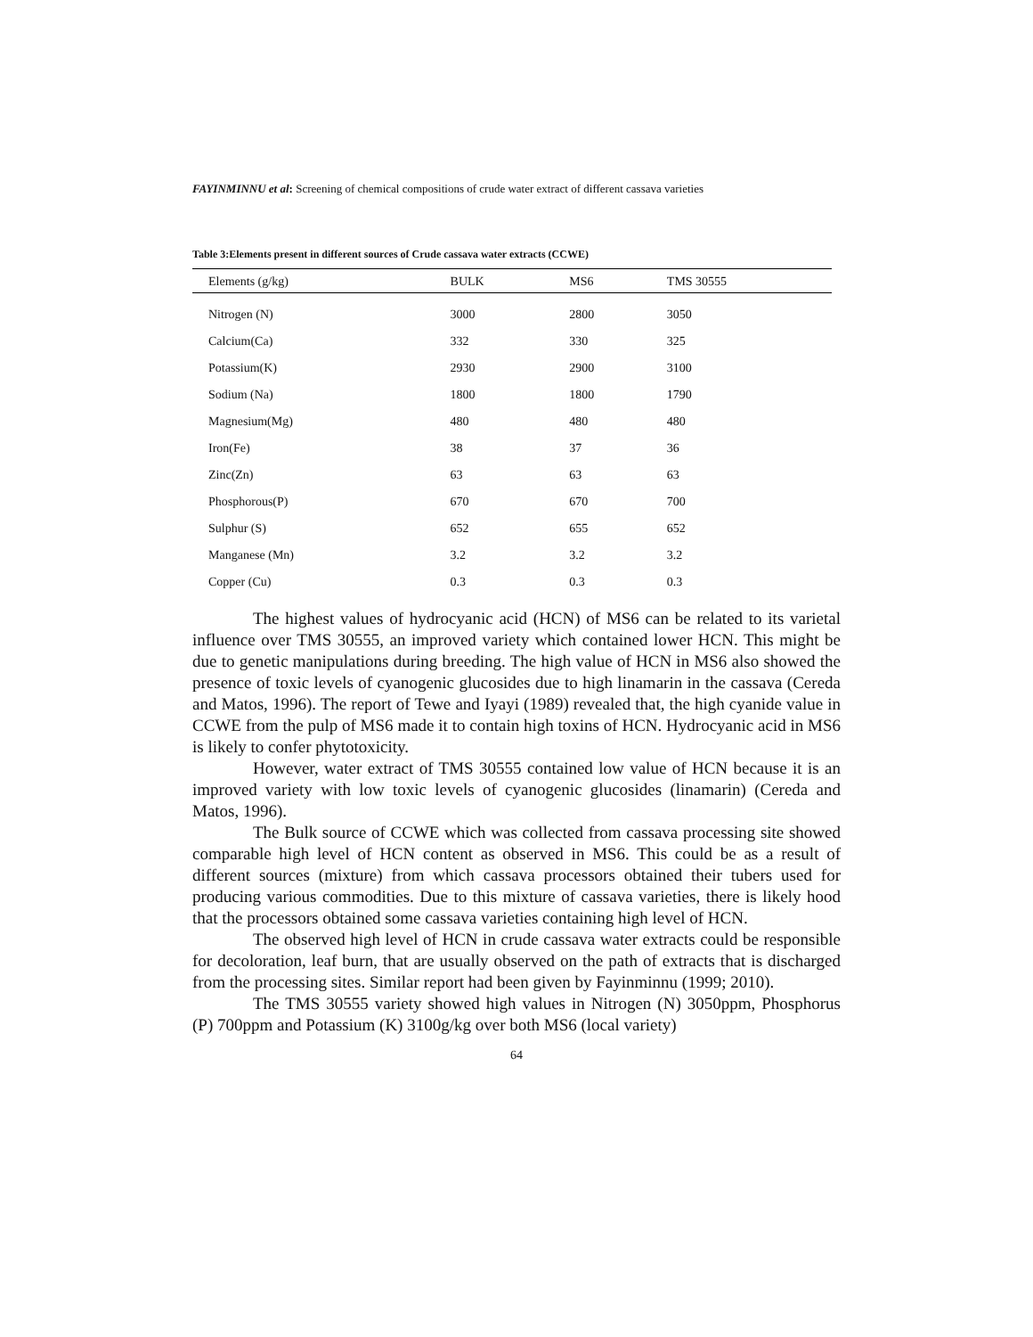FAYINMINNU et al: Screening of chemical compositions of crude water extract of different cassava varieties
Table 3:Elements present in different sources of Crude cassava water extracts (CCWE)
| Elements (g/kg) | BULK | MS6 | TMS 30555 |
| --- | --- | --- | --- |
| Nitrogen (N) | 3000 | 2800 | 3050 |
| Calcium(Ca) | 332 | 330 | 325 |
| Potassium(K) | 2930 | 2900 | 3100 |
| Sodium (Na) | 1800 | 1800 | 1790 |
| Magnesium(Mg) | 480 | 480 | 480 |
| Iron(Fe) | 38 | 37 | 36 |
| Zinc(Zn) | 63 | 63 | 63 |
| Phosphorous(P) | 670 | 670 | 700 |
| Sulphur (S) | 652 | 655 | 652 |
| Manganese (Mn) | 3.2 | 3.2 | 3.2 |
| Copper (Cu) | 0.3 | 0.3 | 0.3 |
The highest values of hydrocyanic acid (HCN) of MS6 can be related to its varietal influence over TMS 30555, an improved variety which contained lower HCN. This might be due to genetic manipulations during breeding. The high value of HCN in MS6 also showed the presence of toxic levels of cyanogenic glucosides due to high linamarin in the cassava (Cereda and Matos, 1996). The report of Tewe and Iyayi (1989) revealed that, the high cyanide value in CCWE from the pulp of MS6 made it to contain high toxins of HCN. Hydrocyanic acid in MS6 is likely to confer phytotoxicity.
However, water extract of TMS 30555 contained low value of HCN because it is an improved variety with low toxic levels of cyanogenic glucosides (linamarin) (Cereda and Matos, 1996).
The Bulk source of CCWE which was collected from cassava processing site showed comparable high level of HCN content as observed in MS6. This could be as a result of different sources (mixture) from which cassava processors obtained their tubers used for producing various commodities. Due to this mixture of cassava varieties, there is likely hood that the processors obtained some cassava varieties containing high level of HCN.
The observed high level of HCN in crude cassava water extracts could be responsible for decoloration, leaf burn, that are usually observed on the path of extracts that is discharged from the processing sites. Similar report had been given by Fayinminnu (1999; 2010).
The TMS 30555 variety showed high values in Nitrogen (N) 3050ppm, Phosphorus (P) 700ppm and Potassium (K) 3100g/kg over both MS6 (local variety)
64